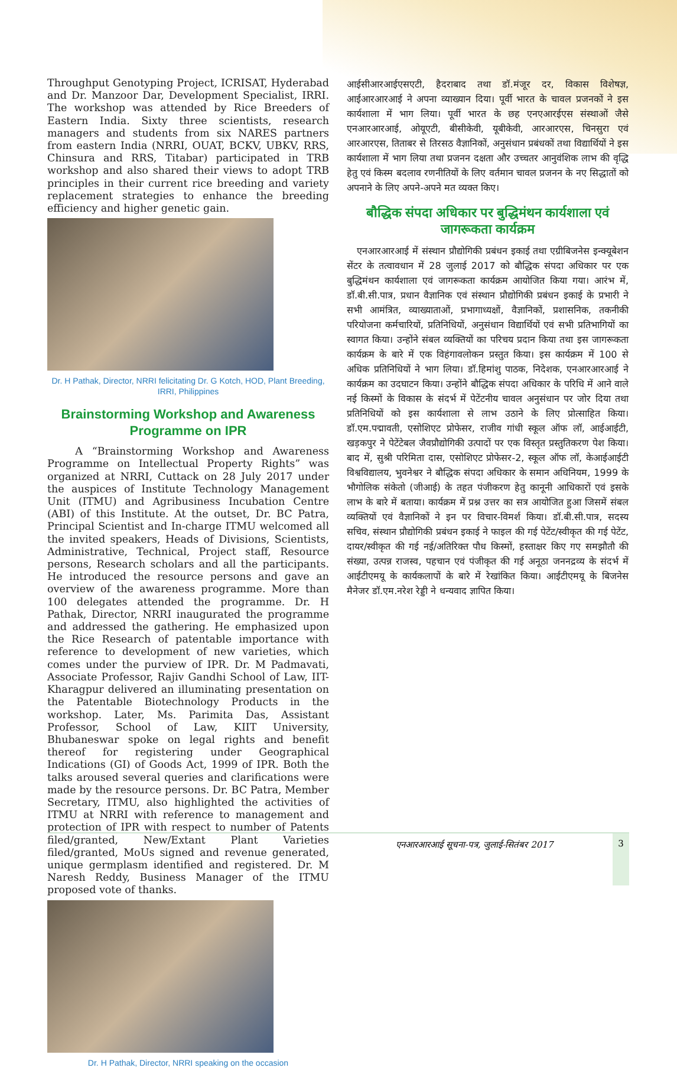Throughput Genotyping Project, ICRISAT, Hyderabad and Dr. Manzoor Dar, Development Specialist, IRRI. The workshop was attended by Rice Breeders of Eastern India. Sixty three scientists, research managers and students from six NARES partners from eastern India (NRRI, OUAT, BCKV, UBKV, RRS, Chinsura and RRS, Titabar) participated in TRB workshop and also shared their views to adopt TRB principles in their current rice breeding and variety replacement strategies to enhance the breeding efficiency and higher genetic gain.
Dr. H Pathak, Director, NRRI felicitating Dr. G Kotch, HOD, Plant Breeding, IRRI, Philippines
Brainstorming Workshop and Awareness Programme on IPR
A “Brainstorming Workshop and Awareness Programme on Intellectual Property Rights” was organized at NRRI, Cuttack on 28 July 2017 under the auspices of Institute Technology Management Unit (ITMU) and Agribusiness Incubation Centre (ABI) of this Institute. At the outset, Dr. BC Patra, Principal Scientist and In-charge ITMU welcomed all the invited speakers, Heads of Divisions, Scientists, Administrative, Technical, Project staff, Resource persons, Research scholars and all the participants. He introduced the resource persons and gave an overview of the awareness programme. More than 100 delegates attended the programme. Dr. H Pathak, Director, NRRI inaugurated the programme and addressed the gathering. He emphasized upon the Rice Research of patentable importance with reference to development of new varieties, which comes under the purview of IPR. Dr. M Padmavati, Associate Professor, Rajiv Gandhi School of Law, IIT-Kharagpur delivered an illuminating presentation on the Patentable Biotechnology Products in the workshop. Later, Ms. Parimita Das, Assistant Professor, School of Law, KIIT University, Bhubaneswar spoke on legal rights and benefit thereof for registering under Geographical Indications (GI) of Goods Act, 1999 of IPR. Both the talks aroused several queries and clarifications were made by the resource persons. Dr. BC Patra, Member Secretary, ITMU, also highlighted the activities of ITMU at NRRI with reference to management and protection of IPR with respect to number of Patents filed/granted, New/Extant Plant Varieties filed/granted, MoUs signed and revenue generated, unique germplasm identified and registered. Dr. M Naresh Reddy, Business Manager of the ITMU proposed vote of thanks.
Dr. H Pathak, Director, NRRI speaking on the occasion
आईसीआरआईएसएटी, हैदराबाद तथा डॉ.मंजूर दर, विकास विशेषज्ञ, आईआरआरआई ने अपना व्याख्यान दिया। पूर्वी भारत के चावल प्रजनकों ने इस कार्यशाला में भाग लिया। पूर्वी भारत के छह एनएआरईएस संस्थाओं जैसे एनआरआरआई, ओयूएटी, बीसीकेवी, यूबीकेवी, आरआरएस, चिनसुरा एवं आरआरएस, तिताबर से तिरसठ वैज्ञानिकों, अनुसंधान प्रबंधकों तथा विद्यार्थियों ने इस कार्यशाला में भाग लिया तथा प्रजनन दक्षता और उच्चतर आनुवंशिक लाभ की वृद्धि हेतु एवं किस्म बदलाव रणनीतियों के लिए वर्तमान चावल प्रजनन के नए सिद्धातों को अपनाने के लिए अपने-अपने मत व्यक्त किए।
बौद्धिक संपदा अधिकार पर बुद्धिमंथन कार्यशाला एवं जागरूकता कार्यक्रम
एनआरआरआई में संस्थान प्रौद्योगिकी प्रबंधन इकाई तथा एग्रीबिजनेस इन्क्यूबेशन सेंटर के तत्वावधान में 28 जुलाई 2017 को बौद्धिक संपदा अधिकार पर एक बुद्धिमंथन कार्यशाला एवं जागरूकता कार्यक्रम आयोजित किया गया। आरंभ में, डॉ.बी.सी.पात्र, प्रधान वैज्ञानिक एवं संस्थान प्रौद्योगिकी प्रबंधन इकाई के प्रभारी ने सभी आमंत्रित, व्याख्याताओं, प्रभागाध्यक्षों, वैज्ञानिकों, प्रशासनिक, तकनीकी परियोजना कर्मचारियों, प्रतिनिधियों, अनुसंधान विद्यार्थियों एवं सभी प्रतिभागियों का स्वागत किया। उन्होंने संबल व्यक्तियों का परिचय प्रदान किया तथा इस जागरूकता कार्यक्रम के बारे में एक विहंगावलोकन प्रस्तुत किया। इस कार्यक्रम में 100 से अधिक प्रतिनिधियों ने भाग लिया। डॉ.हिमांशु पाठक, निदेशक, एनआरआरआई ने कार्यक्रम का उदघाटन किया। उन्होंने बौद्धिक संपदा अधिकार के परिधि में आने वाले नई किस्मों के विकास के संदर्भ में पेटेंटनीय चावल अनुसंधान पर जोर दिया तथा प्रतिनिधियों को इस कार्यशाला से लाभ उठाने के लिए प्रोत्साहित किया। डॉ.एम.पद्मावती, एसोशिएट प्रोफेसर, राजीव गांधी स्कूल ऑफ लॉ, आईआईटी, खड़कपुर ने पेटेंटेबल जैवप्रौद्योगिकी उत्पादों पर एक विस्तृत प्रस्तुतिकरण पेश किया। बाद में, सुश्री परिमिता दास, एसोशिएट प्रोफेसर-2, स्कूल ऑफ लॉ, केआईआईटी विश्वविद्यालय, भुवनेश्वर ने बौद्धिक संपदा अधिकार के समान अधिनियम, 1999 के भौगोलिक संकेतो (जीआई) के तहत पंजीकरण हेतु कानूनी आधिकारों एवं इसके लाभ के बारे में बताया। कार्यक्रम में प्रश्न उत्तर का सत्र आयोजित हुआ जिसमें संबल व्यक्तियों एवं वैज्ञानिकों ने इन पर विचार-विमर्श किया। डॉ.बी.सी.पात्र, सदस्य सचिव, संस्थान प्रौद्योगिकी प्रबंधन इकाई ने फाइल की गई पेटेंट/स्वीकृत की गई पेटेंट, दायर/स्वीकृत की गई नई/अतिरिक्त पौध किस्मों, हस्ताक्षर किए गए समझौतौ की संख्या, उत्पन्न राजस्व, पहचान एवं पंजीकृत की गई अनूठा जननद्रव्य के संदर्भ में आईटीएमयू के कार्यकलापों के बारे में रेखांकित किया। आईटीएमयू के बिजनेस मैनेजर डॉ.एम.नरेश रेड्डी ने धन्यवाद ज्ञापित किया।
एनआरआरआई सूचना-पत्र, जुलाई-सितंबर 2017
3